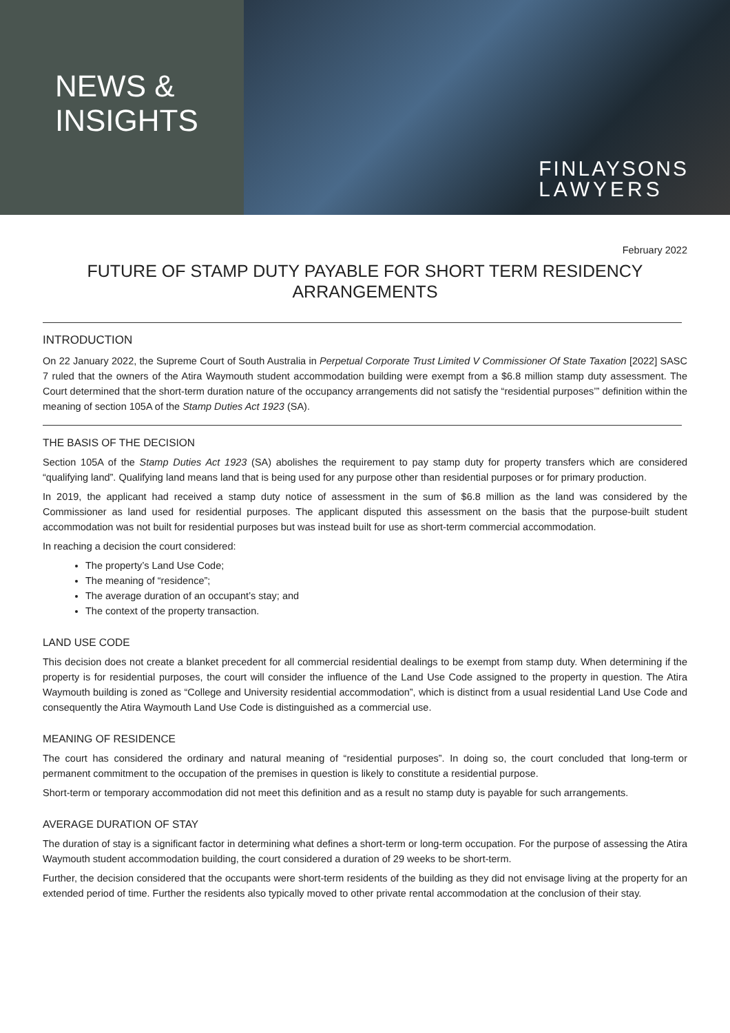NEWS &
INSIGHTS
FINLAYSONS
LAWYERS
February 2022
FUTURE OF STAMP DUTY PAYABLE FOR SHORT TERM RESIDENCY ARRANGEMENTS
INTRODUCTION
On 22 January 2022, the Supreme Court of South Australia in Perpetual Corporate Trust Limited V Commissioner Of State Taxation [2022] SASC 7 ruled that the owners of the Atira Waymouth student accommodation building were exempt from a $6.8 million stamp duty assessment. The Court determined that the short-term duration nature of the occupancy arrangements did not satisfy the “residential purposes’” definition within the meaning of section 105A of the Stamp Duties Act 1923 (SA).
THE BASIS OF THE DECISION
Section 105A of the Stamp Duties Act 1923 (SA) abolishes the requirement to pay stamp duty for property transfers which are considered “qualifying land”. Qualifying land means land that is being used for any purpose other than residential purposes or for primary production.
In 2019, the applicant had received a stamp duty notice of assessment in the sum of $6.8 million as the land was considered by the Commissioner as land used for residential purposes. The applicant disputed this assessment on the basis that the purpose-built student accommodation was not built for residential purposes but was instead built for use as short-term commercial accommodation.
In reaching a decision the court considered:
The property’s Land Use Code;
The meaning of “residence”;
The average duration of an occupant’s stay; and
The context of the property transaction.
LAND USE CODE
This decision does not create a blanket precedent for all commercial residential dealings to be exempt from stamp duty. When determining if the property is for residential purposes, the court will consider the influence of the Land Use Code assigned to the property in question. The Atira Waymouth building is zoned as “College and University residential accommodation”, which is distinct from a usual residential Land Use Code and consequently the Atira Waymouth Land Use Code is distinguished as a commercial use.
MEANING OF RESIDENCE
The court has considered the ordinary and natural meaning of “residential purposes”. In doing so, the court concluded that long-term or permanent commitment to the occupation of the premises in question is likely to constitute a residential purpose.
Short-term or temporary accommodation did not meet this definition and as a result no stamp duty is payable for such arrangements.
AVERAGE DURATION OF STAY
The duration of stay is a significant factor in determining what defines a short-term or long-term occupation. For the purpose of assessing the Atira Waymouth student accommodation building, the court considered a duration of 29 weeks to be short-term.
Further, the decision considered that the occupants were short-term residents of the building as they did not envisage living at the property for an extended period of time. Further the residents also typically moved to other private rental accommodation at the conclusion of their stay.